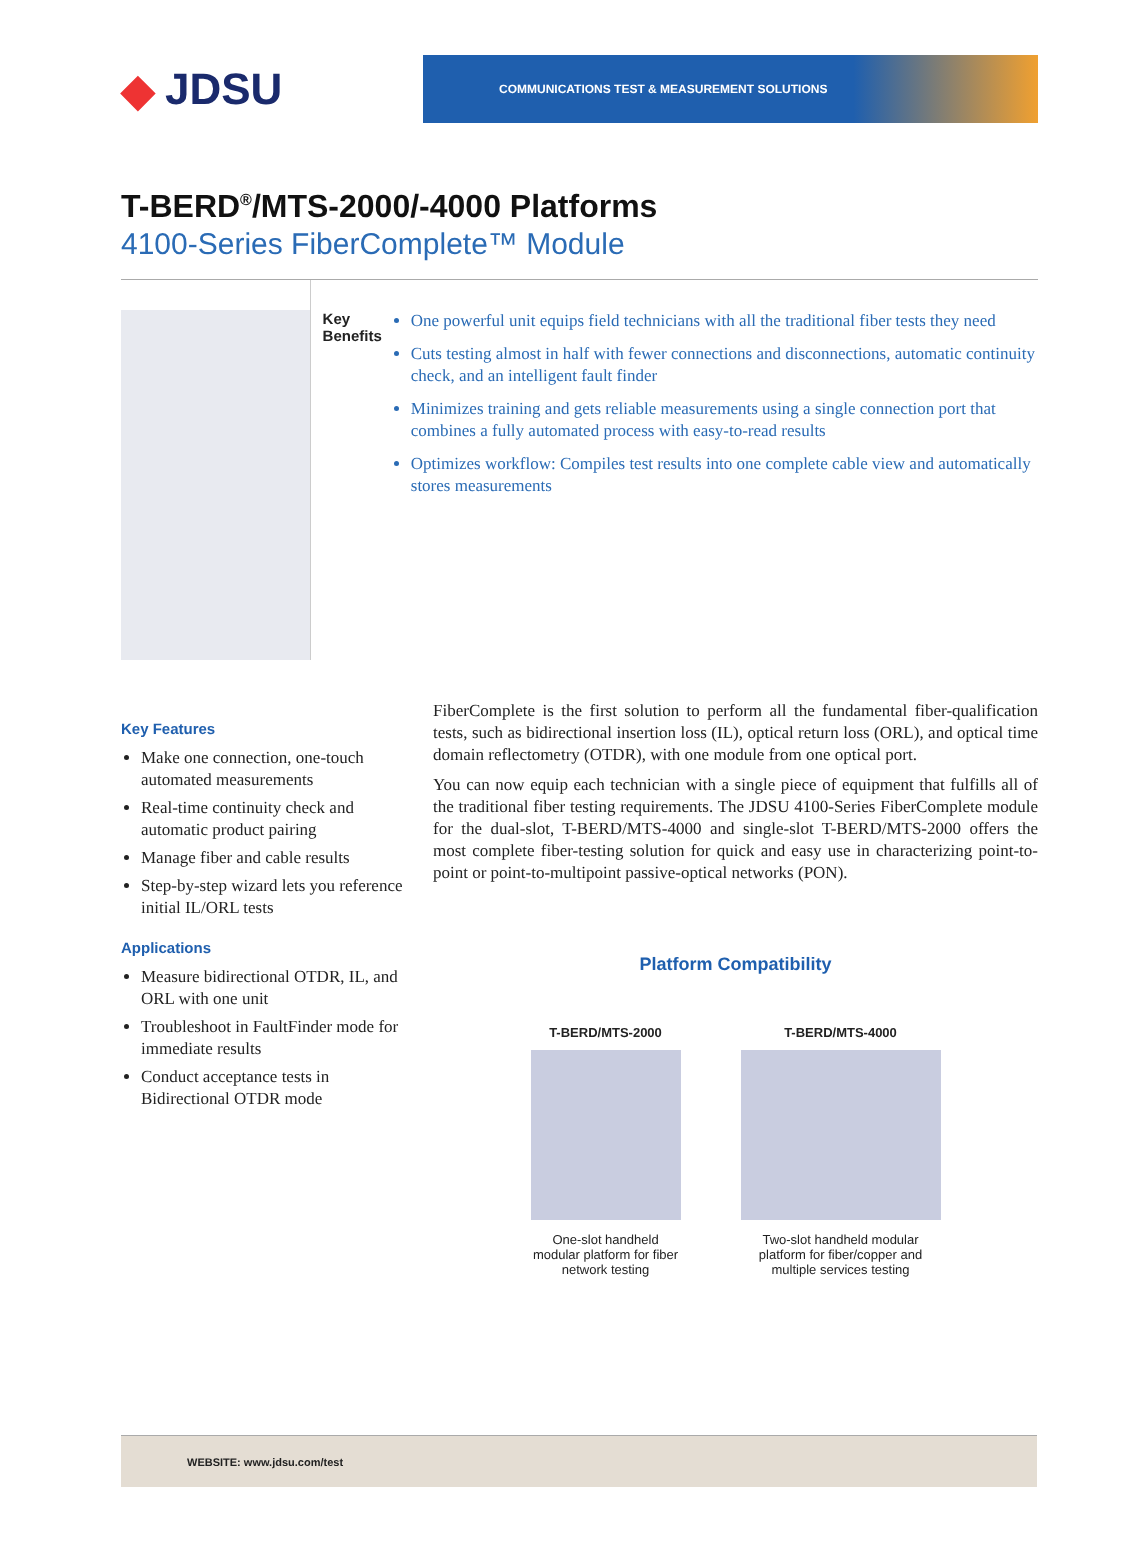◆ JDSU
COMMUNICATIONS TEST & MEASUREMENT SOLUTIONS
T-BERD<sup>®</sup>/MTS-2000/-4000 Platforms
4100-Series FiberComplete™ Module
Key Benefits
One powerful unit equips field technicians with all the traditional fiber tests they need
Cuts testing almost in half with fewer connections and disconnections, automatic continuity check, and an intelligent fault finder
Minimizes training and gets reliable measurements using a single connection port that combines a fully automated process with easy-to-read results
Optimizes workflow: Compiles test results into one complete cable view and automatically stores measurements
Key Features
Make one connection, one-touch automated measurements
Real-time continuity check and automatic product pairing
Manage fiber and cable results
Step-by-step wizard lets you reference initial IL/ORL tests
Applications
Measure bidirectional OTDR, IL, and ORL with one unit
Troubleshoot in FaultFinder mode for immediate results
Conduct acceptance tests in Bidirectional OTDR mode
FiberComplete is the first solution to perform all the fundamental fiber-qualification tests, such as bidirectional insertion loss (IL), optical return loss (ORL), and optical time domain reflectometry (OTDR), with one module from one optical port.
You can now equip each technician with a single piece of equipment that fulfills all of the traditional fiber testing requirements. The JDSU 4100-Series FiberComplete module for the dual-slot, T-BERD/MTS-4000 and single-slot T-BERD/MTS-2000 offers the most complete fiber-testing solution for quick and easy use in characterizing point-to-point or point-to-multipoint passive-optical networks (PON).
Platform Compatibility
T-BERD/MTS-2000
One-slot handheld
modular platform for fiber
network testing
T-BERD/MTS-4000
Two-slot handheld modular
platform for fiber/copper and
multiple services testing
WEBSITE: www.jdsu.com/test